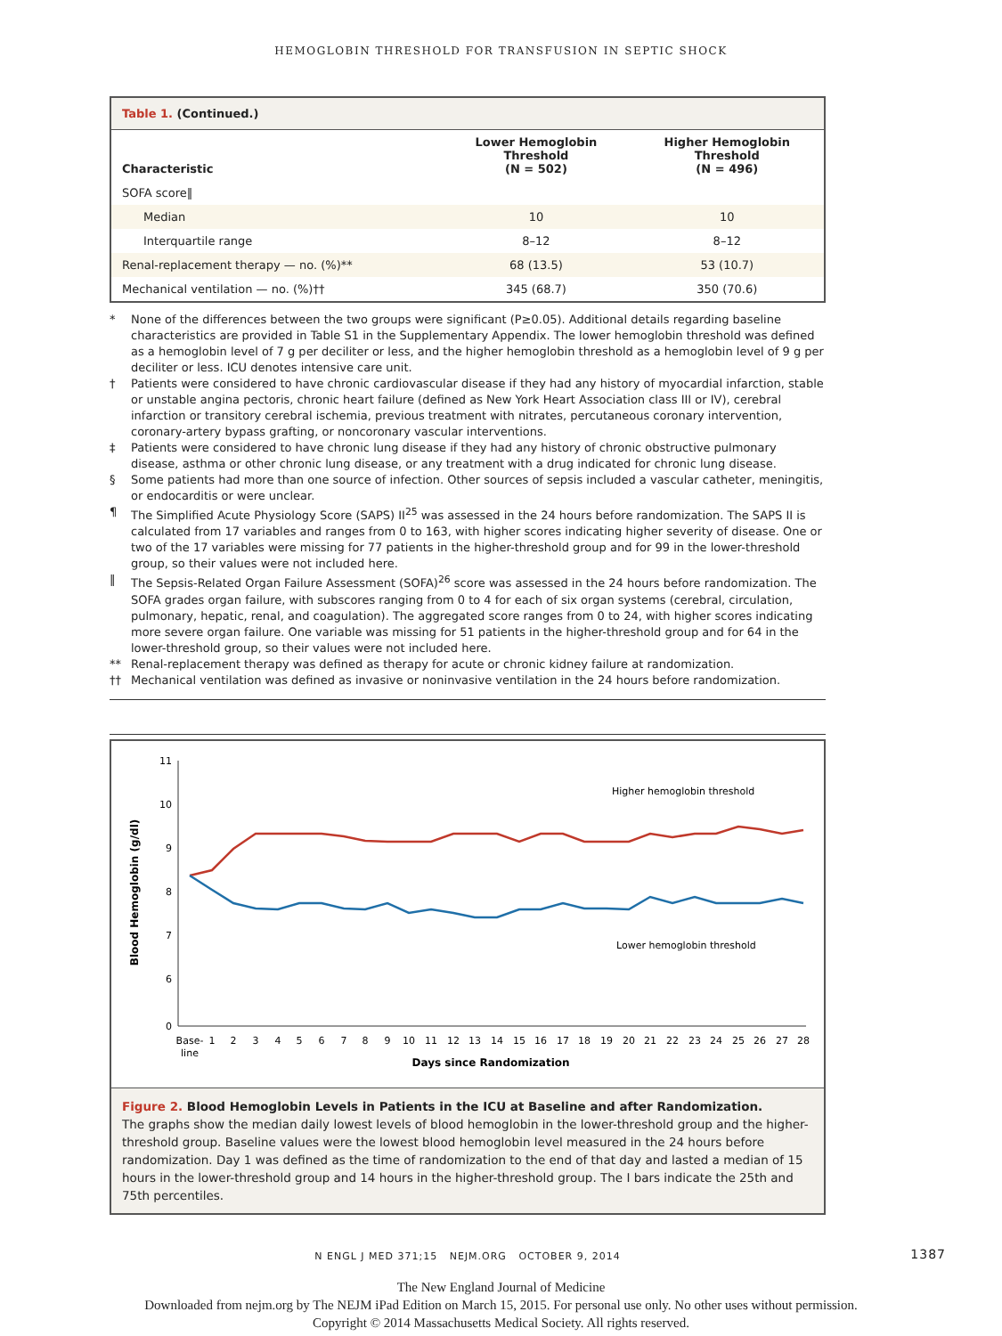HEMOGLOBIN THRESHOLD FOR TRANSFUSION IN SEPTIC SHOCK
Table 1. (Continued.)
| Characteristic | Lower Hemoglobin Threshold (N = 502) | Higher Hemoglobin Threshold (N = 496) |
| --- | --- | --- |
| SOFA score‖ | | |
| Median | 10 | 10 |
| Interquartile range | 8–12 | 8–12 |
| Renal-replacement therapy — no. (%)** | 68 (13.5) | 53 (10.7) |
| Mechanical ventilation — no. (%)†† | 345 (68.7) | 350 (70.6) |
* None of the differences between the two groups were significant (P≥0.05). Additional details regarding baseline characteristics are provided in Table S1 in the Supplementary Appendix. The lower hemoglobin threshold was defined as a hemoglobin level of 7 g per deciliter or less, and the higher hemoglobin threshold as a hemoglobin level of 9 g per deciliter or less. ICU denotes intensive care unit.
† Patients were considered to have chronic cardiovascular disease if they had any history of myocardial infarction, stable or unstable angina pectoris, chronic heart failure (defined as New York Heart Association class III or IV), cerebral infarction or transitory cerebral ischemia, previous treatment with nitrates, percutaneous coronary intervention, coronary-artery bypass grafting, or noncoronary vascular interventions.
‡ Patients were considered to have chronic lung disease if they had any history of chronic obstructive pulmonary disease, asthma or other chronic lung disease, or any treatment with a drug indicated for chronic lung disease.
§ Some patients had more than one source of infection. Other sources of sepsis included a vascular catheter, meningitis, or endocarditis or were unclear.
¶ The Simplified Acute Physiology Score (SAPS) II<sup>25</sup> was assessed in the 24 hours before randomization. The SAPS II is calculated from 17 variables and ranges from 0 to 163, with higher scores indicating higher severity of disease. One or two of the 17 variables were missing for 77 patients in the higher-threshold group and for 99 in the lower-threshold group, so their values were not included here.
‖ The Sepsis-Related Organ Failure Assessment (SOFA)<sup>26</sup> score was assessed in the 24 hours before randomization. The SOFA grades organ failure, with subscores ranging from 0 to 4 for each of six organ systems (cerebral, circulation, pulmonary, hepatic, renal, and coagulation). The aggregated score ranges from 0 to 24, with higher scores indicating more severe organ failure. One variable was missing for 51 patients in the higher-threshold group and for 64 in the lower-threshold group, so their values were not included here.
** Renal-replacement therapy was defined as therapy for acute or chronic kidney failure at randomization.
†† Mechanical ventilation was defined as invasive or noninvasive ventilation in the 24 hours before randomization.
11
10
9
8
7
6
0
Blood Hemoglobin (g/dl)
Higher hemoglobin threshold
Lower hemoglobin threshold
Base-
line
1
2
3
4
5
6
7
8
9
10
11
12
13
14
15
16
17
18
19
20
21
22
23
24
25
26
27
28
Days since Randomization
Figure 2. Blood Hemoglobin Levels in Patients in the ICU at Baseline and after Randomization.
The graphs show the median daily lowest levels of blood hemoglobin in the lower-threshold group and the higher-threshold group. Baseline values were the lowest blood hemoglobin level measured in the 24 hours before randomization. Day 1 was defined as the time of randomization to the end of that day and lasted a median of 15 hours in the lower-threshold group and 14 hours in the higher-threshold group. The I bars indicate the 25th and 75th percentiles.
N ENGL J MED 371;15 NEJM.ORG OCTOBER 9, 2014 1387
The New England Journal of Medicine
Downloaded from nejm.org by The NEJM iPad Edition on March 15, 2015. For personal use only. No other uses without permission.
Copyright © 2014 Massachusetts Medical Society. All rights reserved.